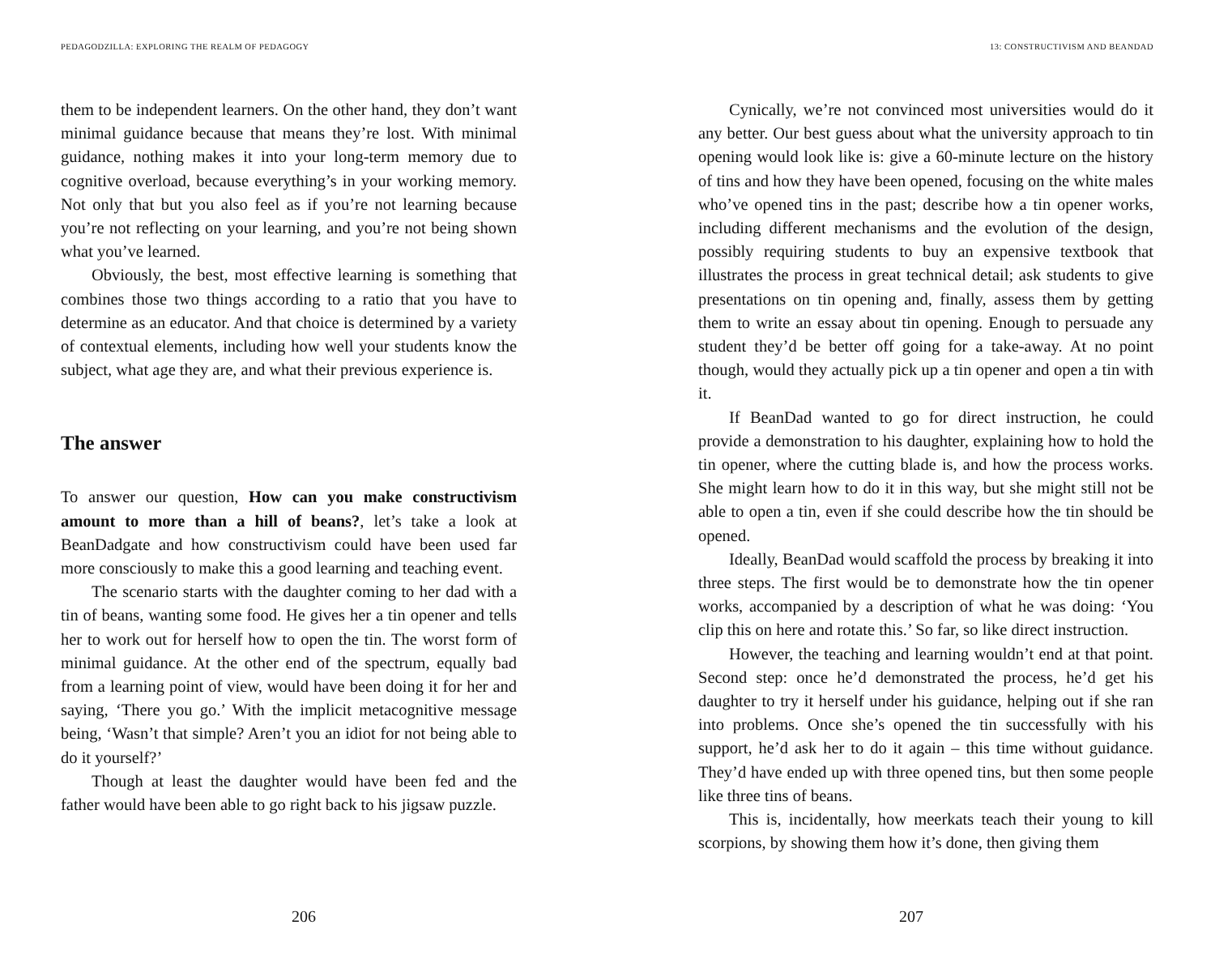PEDAGODZILLA: EXPLORING THE REALM OF PEDAGOGY
them to be independent learners. On the other hand, they don’t want minimal guidance because that means they’re lost. With minimal guidance, nothing makes it into your long-term memory due to cognitive overload, because everything’s in your working memory. Not only that but you also feel as if you’re not learning because you’re not reflecting on your learning, and you’re not being shown what you’ve learned.
Obviously, the best, most effective learning is something that combines those two things according to a ratio that you have to determine as an educator. And that choice is determined by a variety of contextual elements, including how well your students know the subject, what age they are, and what their previous experience is.
The answer
To answer our question, How can you make constructivism amount to more than a hill of beans?, let’s take a look at BeanDadgate and how constructivism could have been used far more consciously to make this a good learning and teaching event.
The scenario starts with the daughter coming to her dad with a tin of beans, wanting some food. He gives her a tin opener and tells her to work out for herself how to open the tin. The worst form of minimal guidance. At the other end of the spectrum, equally bad from a learning point of view, would have been doing it for her and saying, ‘There you go.’ With the implicit metacognitive message being, ‘Wasn’t that simple? Aren’t you an idiot for not being able to do it yourself?’
Though at least the daughter would have been fed and the father would have been able to go right back to his jigsaw puzzle.
206
13: CONSTRUCTIVISM AND BEANDAD
Cynically, we’re not convinced most universities would do it any better. Our best guess about what the university approach to tin opening would look like is: give a 60-minute lecture on the history of tins and how they have been opened, focusing on the white males who’ve opened tins in the past; describe how a tin opener works, including different mechanisms and the evolution of the design, possibly requiring students to buy an expensive textbook that illustrates the process in great technical detail; ask students to give presentations on tin opening and, finally, assess them by getting them to write an essay about tin opening. Enough to persuade any student they’d be better off going for a take-away. At no point though, would they actually pick up a tin opener and open a tin with it.
If BeanDad wanted to go for direct instruction, he could provide a demonstration to his daughter, explaining how to hold the tin opener, where the cutting blade is, and how the process works. She might learn how to do it in this way, but she might still not be able to open a tin, even if she could describe how the tin should be opened.
Ideally, BeanDad would scaffold the process by breaking it into three steps. The first would be to demonstrate how the tin opener works, accompanied by a description of what he was doing: ‘You clip this on here and rotate this.’ So far, so like direct instruction.
However, the teaching and learning wouldn’t end at that point. Second step: once he’d demonstrated the process, he’d get his daughter to try it herself under his guidance, helping out if she ran into problems. Once she’s opened the tin successfully with his support, he’d ask her to do it again – this time without guidance. They’d have ended up with three opened tins, but then some people like three tins of beans.
This is, incidentally, how meerkats teach their young to kill scorpions, by showing them how it’s done, then giving them
207